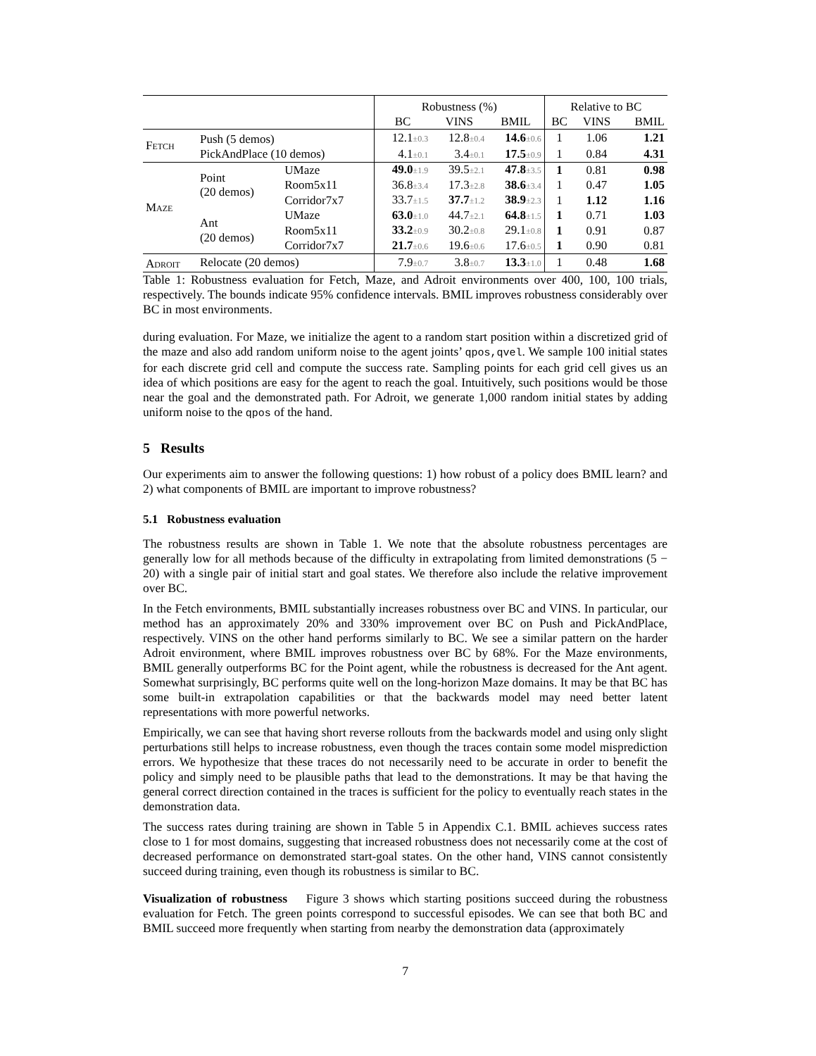| | | | Robustness (%) | | | Relative to BC | | |
| | | | BC | VINS | BMIL | BC | VINS | BMIL |
| Fetch | Push (5 demos) | | 12.1 ±0.3 | 12.8 ±0.4 | 14.6 ±0.6 | 1 | 1.06 | 1.21 |
| | PickAndPlace (10 demos) | | 4.1 ±0.1 | 3.4 ±0.1 | 17.5 ±0.9 | 1 | 0.84 | 4.31 |
| Maze | Point (20 demos) | UMaze | 49.0 ±1.9 | 39.5 ±2.1 | 47.8 ±3.5 | 1 | 0.81 | 0.98 |
| | | Room5x11 | 36.8 ±3.4 | 17.3 ±2.8 | 38.6 ±3.4 | 1 | 0.47 | 1.05 |
| | | Corridor7x7 | 33.7 ±1.5 | 37.7 ±1.2 | 38.9 ±2.3 | 1 | 1.12 | 1.16 |
| | Ant (20 demos) | UMaze | 63.0 ±1.0 | 44.7 ±2.1 | 64.8 ±1.5 | 1 | 0.71 | 1.03 |
| | | Room5x11 | 33.2 ±0.9 | 30.2 ±0.8 | 29.1 ±0.8 | 1 | 0.91 | 0.87 |
| | | Corridor7x7 | 21.7 ±0.6 | 19.6 ±0.6 | 17.6 ±0.5 | 1 | 0.90 | 0.81 |
| Adroit | Relocate (20 demos) | | 7.9 ±0.7 | 3.8 ±0.7 | 13.3 ±1.0 | 1 | 0.48 | 1.68 |
Table 1: Robustness evaluation for Fetch, Maze, and Adroit environments over 400, 100, 100 trials, respectively. The bounds indicate 95% confidence intervals. BMIL improves robustness considerably over BC in most environments.
during evaluation. For Maze, we initialize the agent to a random start position within a discretized grid of the maze and also add random uniform noise to the agent joints’ qpos,qvel. We sample 100 initial states for each discrete grid cell and compute the success rate. Sampling points for each grid cell gives us an idea of which positions are easy for the agent to reach the goal. Intuitively, such positions would be those near the goal and the demonstrated path. For Adroit, we generate 1,000 random initial states by adding uniform noise to the qpos of the hand.
5 Results
Our experiments aim to answer the following questions: 1) how robust of a policy does BMIL learn? and 2) what components of BMIL are important to improve robustness?
5.1 Robustness evaluation
The robustness results are shown in Table 1. We note that the absolute robustness percentages are generally low for all methods because of the difficulty in extrapolating from limited demonstrations (5 − 20) with a single pair of initial start and goal states. We therefore also include the relative improvement over BC.
In the Fetch environments, BMIL substantially increases robustness over BC and VINS. In particular, our method has an approximately 20% and 330% improvement over BC on Push and PickAndPlace, respectively. VINS on the other hand performs similarly to BC. We see a similar pattern on the harder Adroit environment, where BMIL improves robustness over BC by 68%. For the Maze environments, BMIL generally outperforms BC for the Point agent, while the robustness is decreased for the Ant agent. Somewhat surprisingly, BC performs quite well on the long-horizon Maze domains. It may be that BC has some built-in extrapolation capabilities or that the backwards model may need better latent representations with more powerful networks.
Empirically, we can see that having short reverse rollouts from the backwards model and using only slight perturbations still helps to increase robustness, even though the traces contain some model misprediction errors. We hypothesize that these traces do not necessarily need to be accurate in order to benefit the policy and simply need to be plausible paths that lead to the demonstrations. It may be that having the general correct direction contained in the traces is sufficient for the policy to eventually reach states in the demonstration data.
The success rates during training are shown in Table 5 in Appendix C.1. BMIL achieves success rates close to 1 for most domains, suggesting that increased robustness does not necessarily come at the cost of decreased performance on demonstrated start-goal states. On the other hand, VINS cannot consistently succeed during training, even though its robustness is similar to BC.
Visualization of robustness Figure 3 shows which starting positions succeed during the robustness evaluation for Fetch. The green points correspond to successful episodes. We can see that both BC and BMIL succeed more frequently when starting from nearby the demonstration data (approximately
7